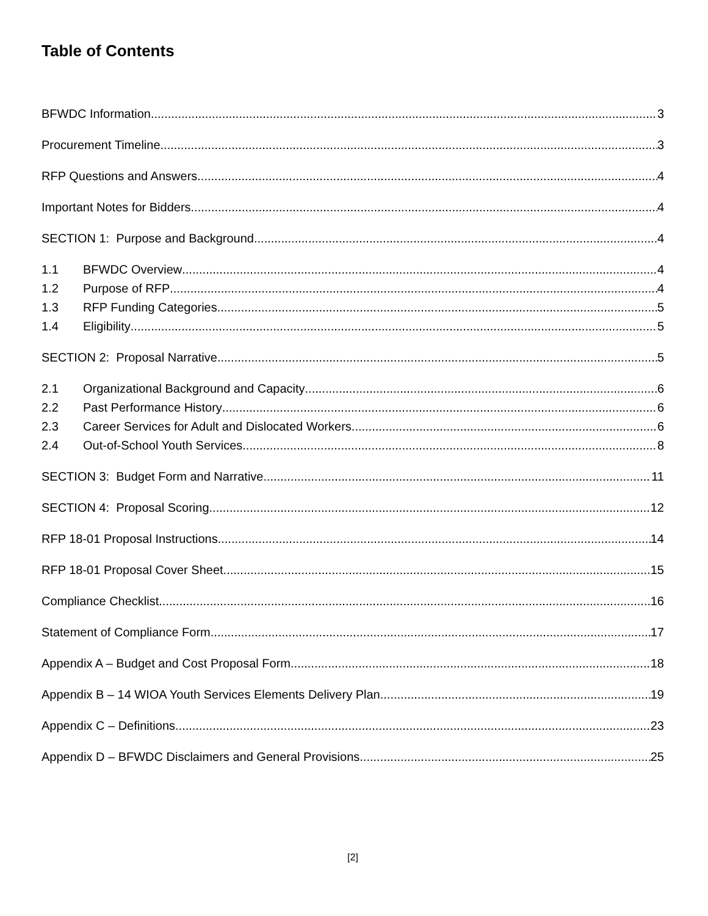Table of Contents
BFWDC Information 3
Procurement Timeline 3
RFP Questions and Answers 4
Important Notes for Bidders 4
SECTION 1: Purpose and Background 4
1.1 BFWDC Overview 4
1.2 Purpose of RFP 4
1.3 RFP Funding Categories 5
1.4 Eligibility 5
SECTION 2: Proposal Narrative 5
2.1 Organizational Background and Capacity 6
2.2 Past Performance History 6
2.3 Career Services for Adult and Dislocated Workers 6
2.4 Out-of-School Youth Services 8
SECTION 3: Budget Form and Narrative 11
SECTION 4: Proposal Scoring 12
RFP 18-01 Proposal Instructions 14
RFP 18-01 Proposal Cover Sheet 15
Compliance Checklist 16
Statement of Compliance Form 17
Appendix A – Budget and Cost Proposal Form 18
Appendix B – 14 WIOA Youth Services Elements Delivery Plan 19
Appendix C – Definitions 23
Appendix D – BFWDC Disclaimers and General Provisions 25
[2]